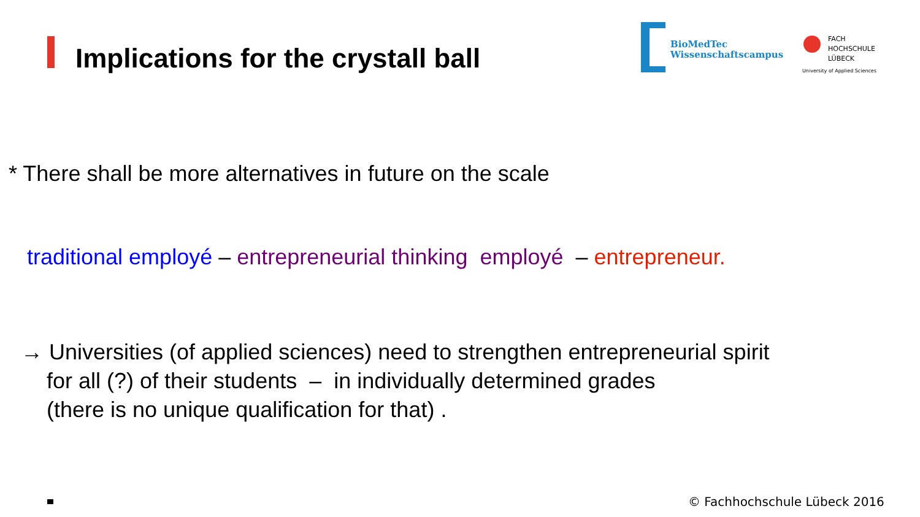Implications for the crystall ball
BioMedTec
Wissenschaftscampus
FACH
HOCHSCHULE
LÜBECK
University of Applied Sciences
* There shall be more alternatives in future on the scale
traditional employé – entrepreneurial thinking employé – entrepreneur.
→ Universities (of applied sciences) need to strengthen entrepreneurial spirit
for all (?) of their students – in individually determined grades
(there is no unique qualification for that) .
© Fachhochschule Lübeck 2016